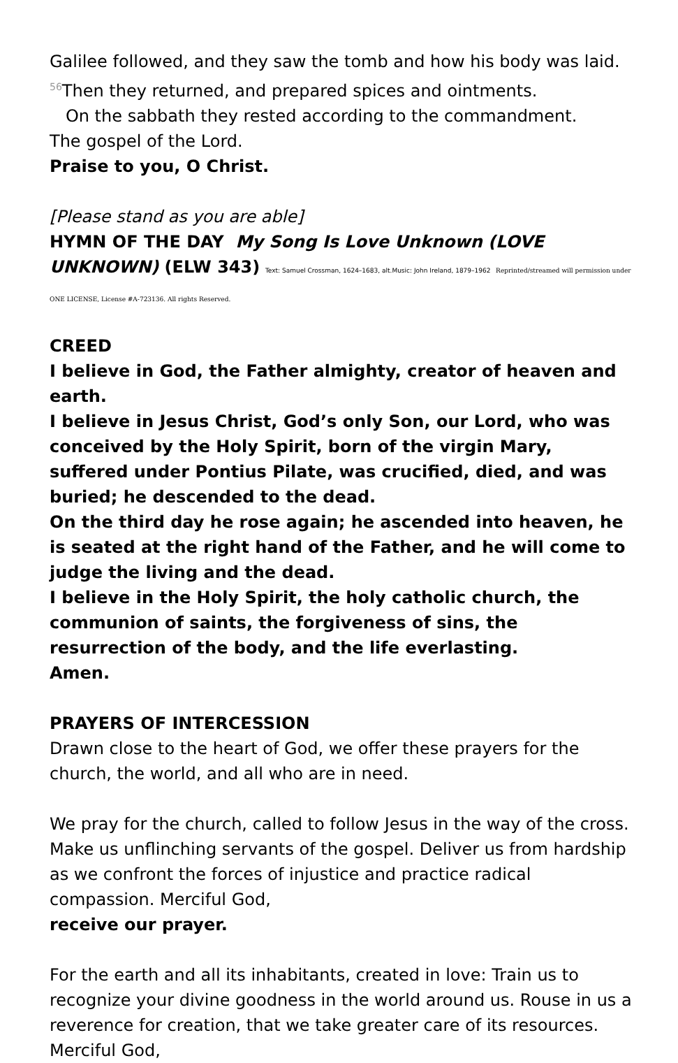Galilee followed, and they saw the tomb and how his body was laid.
<sup>56</sup> Then they returned, and prepared spices and ointments.
On the sabbath they rested according to the commandment.
The gospel of the Lord.
Praise to you, O Christ.
[Please stand as you are able]
HYMN OF THE DAY My Song Is Love Unknown (LOVE UNKNOWN) (ELW 343) Text: Samuel Crossman, 1624–1683, alt.Music: John Ireland, 1879–1962 Reprinted/streamed will permission under ONE LICENSE, License #A-723136. All rights Reserved.
CREED
I believe in God, the Father almighty, creator of heaven and earth.
I believe in Jesus Christ, God’s only Son, our Lord, who was conceived by the Holy Spirit, born of the virgin Mary, suffered under Pontius Pilate, was crucified, died, and was buried; he descended to the dead.
On the third day he rose again; he ascended into heaven, he is seated at the right hand of the Father, and he will come to judge the living and the dead.
I believe in the Holy Spirit, the holy catholic church, the communion of saints, the forgiveness of sins, the resurrection of the body, and the life everlasting.
Amen.
PRAYERS OF INTERCESSION
Drawn close to the heart of God, we offer these prayers for the church, the world, and all who are in need.
We pray for the church, called to follow Jesus in the way of the cross. Make us unflinching servants of the gospel. Deliver us from hardship as we confront the forces of injustice and practice radical compassion. Merciful God,
receive our prayer.
For the earth and all its inhabitants, created in love: Train us to recognize your divine goodness in the world around us. Rouse in us a reverence for creation, that we take greater care of its resources. Merciful God,